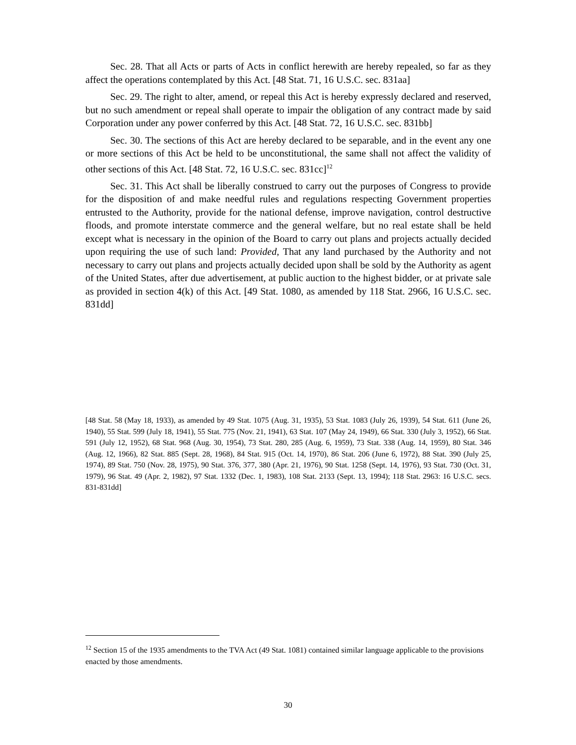Sec. 28. That all Acts or parts of Acts in conflict herewith are hereby repealed, so far as they affect the operations contemplated by this Act. [48 Stat. 71, 16 U.S.C. sec. 831aa]
Sec. 29. The right to alter, amend, or repeal this Act is hereby expressly declared and reserved, but no such amendment or repeal shall operate to impair the obligation of any contract made by said Corporation under any power conferred by this Act. [48 Stat. 72, 16 U.S.C. sec. 831bb]
Sec. 30. The sections of this Act are hereby declared to be separable, and in the event any one or more sections of this Act be held to be unconstitutional, the same shall not affect the validity of other sections of this Act. [48 Stat. 72, 16 U.S.C. sec. 831cc]<sup>12</sup>
Sec. 31. This Act shall be liberally construed to carry out the purposes of Congress to provide for the disposition of and make needful rules and regulations respecting Government properties entrusted to the Authority, provide for the national defense, improve navigation, control destructive floods, and promote interstate commerce and the general welfare, but no real estate shall be held except what is necessary in the opinion of the Board to carry out plans and projects actually decided upon requiring the use of such land: Provided, That any land purchased by the Authority and not necessary to carry out plans and projects actually decided upon shall be sold by the Authority as agent of the United States, after due advertisement, at public auction to the highest bidder, or at private sale as provided in section 4(k) of this Act. [49 Stat. 1080, as amended by 118 Stat. 2966, 16 U.S.C. sec. 831dd]
[48 Stat. 58 (May 18, 1933), as amended by 49 Stat. 1075 (Aug. 31, 1935), 53 Stat. 1083 (July 26, 1939), 54 Stat. 611 (June 26, 1940), 55 Stat. 599 (July 18, 1941), 55 Stat. 775 (Nov. 21, 1941), 63 Stat. 107 (May 24, 1949), 66 Stat. 330 (July 3, 1952), 66 Stat. 591 (July 12, 1952), 68 Stat. 968 (Aug. 30, 1954), 73 Stat. 280, 285 (Aug. 6, 1959), 73 Stat. 338 (Aug. 14, 1959), 80 Stat. 346 (Aug. 12, 1966), 82 Stat. 885 (Sept. 28, 1968), 84 Stat. 915 (Oct. 14, 1970), 86 Stat. 206 (June 6, 1972), 88 Stat. 390 (July 25, 1974), 89 Stat. 750 (Nov. 28, 1975), 90 Stat. 376, 377, 380 (Apr. 21, 1976), 90 Stat. 1258 (Sept. 14, 1976), 93 Stat. 730 (Oct. 31, 1979), 96 Stat. 49 (Apr. 2, 1982), 97 Stat. 1332 (Dec. 1, 1983), 108 Stat. 2133 (Sept. 13, 1994); 118 Stat. 2963: 16 U.S.C. secs. 831-831dd]
<sup>12</sup> Section 15 of the 1935 amendments to the TVA Act (49 Stat. 1081) contained similar language applicable to the provisions enacted by those amendments.
30